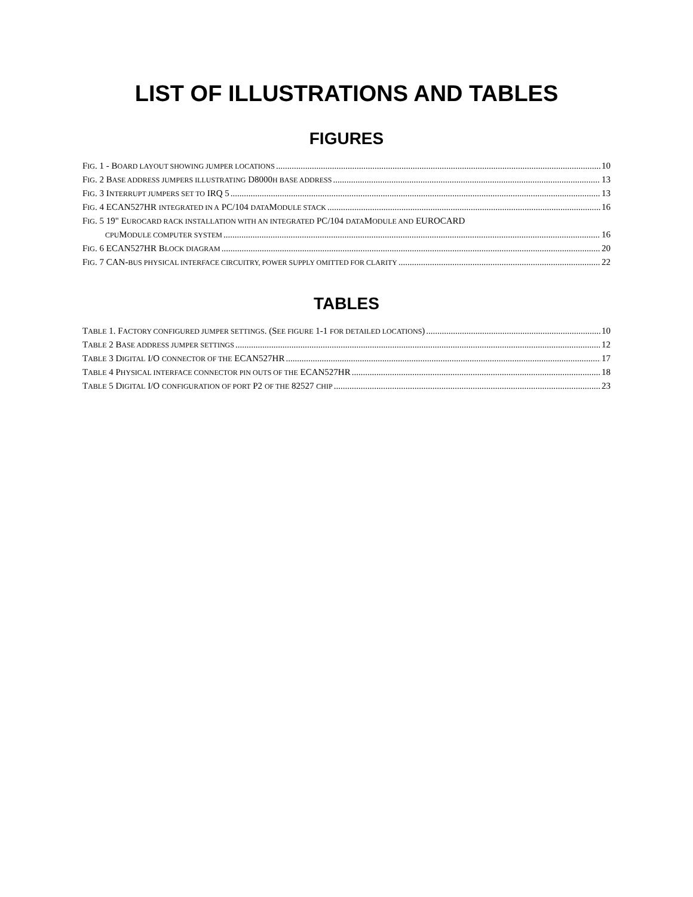LIST OF ILLUSTRATIONS AND TABLES
FIGURES
FIG. 1 - BOARD LAYOUT SHOWING JUMPER LOCATIONS 10
FIG. 2 BASE ADDRESS JUMPERS ILLUSTRATING D8000H BASE ADDRESS 13
FIG. 3 INTERRUPT JUMPERS SET TO IRQ 5 13
FIG. 4 ECAN527HR INTEGRATED IN A PC/104 DATAMODULE STACK 16
FIG. 5 19" EUROCARD RACK INSTALLATION WITH AN INTEGRATED PC/104 DATAMODULE AND EUROCARD
CPUMODULE COMPUTER SYSTEM 16
FIG. 6 ECAN527HR BLOCK DIAGRAM 20
FIG. 7 CAN-BUS PHYSICAL INTERFACE CIRCUITRY, POWER SUPPLY OMITTED FOR CLARITY 22
TABLES
TABLE 1. FACTORY CONFIGURED JUMPER SETTINGS. (SEE FIGURE 1-1 FOR DETAILED LOCATIONS) 10
TABLE 2 BASE ADDRESS JUMPER SETTINGS 12
TABLE 3 DIGITAL I/O CONNECTOR OF THE ECAN527HR 17
TABLE 4 PHYSICAL INTERFACE CONNECTOR PIN OUTS OF THE ECAN527HR 18
TABLE 5 DIGITAL I/O CONFIGURATION OF PORT P2 OF THE 82527 CHIP 23